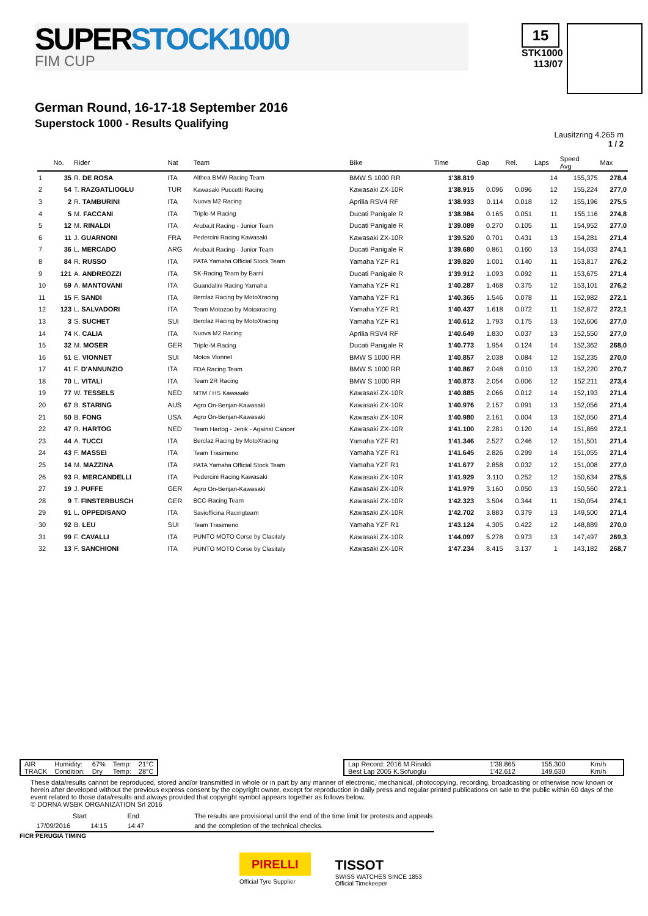SUPERSTOCK1000
FIM CUP
15
STK1000
113/07
German Round, 16-17-18 September 2016
Superstock 1000 - Results Qualifying
Lausitzring 4.265 m
1 / 2
| | No. | Rider | Nat | Team | Bike | Time | Gap | Rel. | Laps | Speed Avg | Max |
| --- | --- | --- | --- | --- | --- | --- | --- | --- | --- | --- | --- |
| 1 | 35 | R. DE ROSA | ITA | Althea BMW Racing Team | BMW S 1000 RR | 1'38.819 | | | 14 | 155,375 | 278,4 |
| 2 | 54 | T. RAZGATLIOGLU | TUR | Kawasaki Puccetti Racing | Kawasaki ZX-10R | 1'38.915 | 0.096 | 0.096 | 12 | 155,224 | 277,0 |
| 3 | 2 | R. TAMBURINI | ITA | Nuova M2 Racing | Aprilia RSV4 RF | 1'38.933 | 0.114 | 0.018 | 12 | 155,196 | 275,5 |
| 4 | 5 | M. FACCANI | ITA | Triple-M Racing | Ducati Panigale R | 1'38.984 | 0.165 | 0.051 | 11 | 155,116 | 274,8 |
| 5 | 12 | M. RINALDI | ITA | Aruba.it Racing - Junior Team | Ducati Panigale R | 1'39.089 | 0.270 | 0.105 | 11 | 154,952 | 277,0 |
| 6 | 11 | J. GUARNONI | FRA | Pedercini Racing Kawasaki | Kawasaki ZX-10R | 1'39.520 | 0.701 | 0.431 | 13 | 154,281 | 271,4 |
| 7 | 36 | L. MERCADO | ARG | Aruba.it Racing - Junior Team | Ducati Panigale R | 1'39.680 | 0.861 | 0.160 | 13 | 154,033 | 274,1 |
| 8 | 84 | R. RUSSO | ITA | PATA Yamaha Official Stock Team | Yamaha YZF R1 | 1'39.820 | 1.001 | 0.140 | 11 | 153,817 | 276,2 |
| 9 | 121 | A. ANDREOZZI | ITA | SK-Racing Team by Barni | Ducati Panigale R | 1'39.912 | 1.093 | 0.092 | 11 | 153,675 | 271,4 |
| 10 | 59 | A. MANTOVANI | ITA | Guandalini Racing Yamaha | Yamaha YZF R1 | 1'40.287 | 1.468 | 0.375 | 12 | 153,101 | 276,2 |
| 11 | 15 | F. SANDI | ITA | Berclaz Racing by MotoXracing | Yamaha YZF R1 | 1'40.365 | 1.546 | 0.078 | 11 | 152,982 | 272,1 |
| 12 | 123 | L. SALVADORI | ITA | Team Motozoo by Motoxracing | Yamaha YZF R1 | 1'40.437 | 1.618 | 0.072 | 11 | 152,872 | 272,1 |
| 13 | 3 | S. SUCHET | SUI | Berclaz Racing by MotoXracing | Yamaha YZF R1 | 1'40.612 | 1.793 | 0.175 | 13 | 152,606 | 277,0 |
| 14 | 74 | K. CALIA | ITA | Nuova M2 Racing | Aprilia RSV4 RF | 1'40.649 | 1.830 | 0.037 | 13 | 152,550 | 277,0 |
| 15 | 32 | M. MOSER | GER | Triple-M Racing | Ducati Panigale R | 1'40.773 | 1.954 | 0.124 | 14 | 152,362 | 268,0 |
| 16 | 51 | E. VIONNET | SUI | Motos Vionnet | BMW S 1000 RR | 1'40.857 | 2.038 | 0.084 | 12 | 152,235 | 270,0 |
| 17 | 41 | F. D'ANNUNZIO | ITA | FDA Racing Team | BMW S 1000 RR | 1'40.867 | 2.048 | 0.010 | 13 | 152,220 | 270,7 |
| 18 | 70 | L. VITALI | ITA | Team 2R Racing | BMW S 1000 RR | 1'40.873 | 2.054 | 0.006 | 12 | 152,211 | 273,4 |
| 19 | 77 | W. TESSELS | NED | MTM / HS Kawasaki | Kawasaki ZX-10R | 1'40.885 | 2.066 | 0.012 | 14 | 152,193 | 271,4 |
| 20 | 67 | B. STARING | AUS | Agro On-Benjan-Kawasaki | Kawasaki ZX-10R | 1'40.976 | 2.157 | 0.091 | 13 | 152,056 | 271,4 |
| 21 | 50 | B. FONG | USA | Agro On-Benjan-Kawasaki | Kawasaki ZX-10R | 1'40.980 | 2.161 | 0.004 | 13 | 152,050 | 271,4 |
| 22 | 47 | R. HARTOG | NED | Team Hartog - Jenik - Against Cancer | Kawasaki ZX-10R | 1'41.100 | 2.281 | 0.120 | 14 | 151,869 | 272,1 |
| 23 | 44 | A. TUCCI | ITA | Berclaz Racing by MotoXracing | Yamaha YZF R1 | 1'41.346 | 2.527 | 0.246 | 12 | 151,501 | 271,4 |
| 24 | 43 | F. MASSEI | ITA | Team Trasimeno | Yamaha YZF R1 | 1'41.645 | 2.826 | 0.299 | 14 | 151,055 | 271,4 |
| 25 | 14 | M. MAZZINA | ITA | PATA Yamaha Official Stock Team | Yamaha YZF R1 | 1'41.677 | 2.858 | 0.032 | 12 | 151,008 | 277,0 |
| 26 | 93 | R. MERCANDELLI | ITA | Pedercini Racing Kawasaki | Kawasaki ZX-10R | 1'41.929 | 3.110 | 0.252 | 12 | 150,634 | 275,5 |
| 27 | 19 | J. PUFFE | GER | Agro On-Benjan-Kawasaki | Kawasaki ZX-10R | 1'41.979 | 3.160 | 0.050 | 13 | 150,560 | 272,1 |
| 28 | 9 | T. FINSTERBUSCH | GER | BCC-Racing Team | Kawasaki ZX-10R | 1'42.323 | 3.504 | 0.344 | 11 | 150,054 | 274,1 |
| 29 | 91 | L. OPPEDISANO | ITA | Saviofficina Racingteam | Kawasaki ZX-10R | 1'42.702 | 3.883 | 0.379 | 13 | 149,500 | 271,4 |
| 30 | 92 | B. LEU | SUI | Team Trasimeno | Yamaha YZF R1 | 1'43.124 | 4.305 | 0.422 | 12 | 148,889 | 270,0 |
| 31 | 99 | F. CAVALLI | ITA | PUNTO MOTO Corse by Clasitaly | Kawasaki ZX-10R | 1'44.097 | 5.278 | 0.973 | 13 | 147,497 | 269,3 |
| 32 | 13 | F. SANCHIONI | ITA | PUNTO MOTO Corse by Clasitaly | Kawasaki ZX-10R | 1'47.234 | 8.415 | 3.137 | 1 | 143,182 | 268,7 |
| AIR | Humidity: | 67% | Temp: | 21°C |
| TRACK | Condition: | Dry | Temp: | 28°C |
| Lap Record: 2016 M.Rinaldi | 1'38.865 | 155,300 | Km/h |
| Best Lap 2005 K.Sofuoglu | 1'42.612 | 149,630 | Km/h |
These data/results cannot be reproduced, stored and/or transmitted in whole or in part by any manner of electronic, mechanical, photocopying, recording, broadcasting or otherwise now known or herein after developed without the previous express consent by the copyright owner, except for reproduction in daily press and regular printed publications on sale to the public within 60 days of the event related to those data/results and always provided that copyright symbol appears together as follows below.
© DORNA WSBK ORGANIZATION Srl 2016
| | Start | End | The results are provisional until the end of the time limit for protests and appeals |
| 17/09/2016 | 14:15 | 14:47 | and the completion of the technical checks. |
FICR PERUGIA TIMING
PIRELLI
Official Tyre Supplier
TISSOT
SWISS WATCHES SINCE 1853
Official Timekeeper